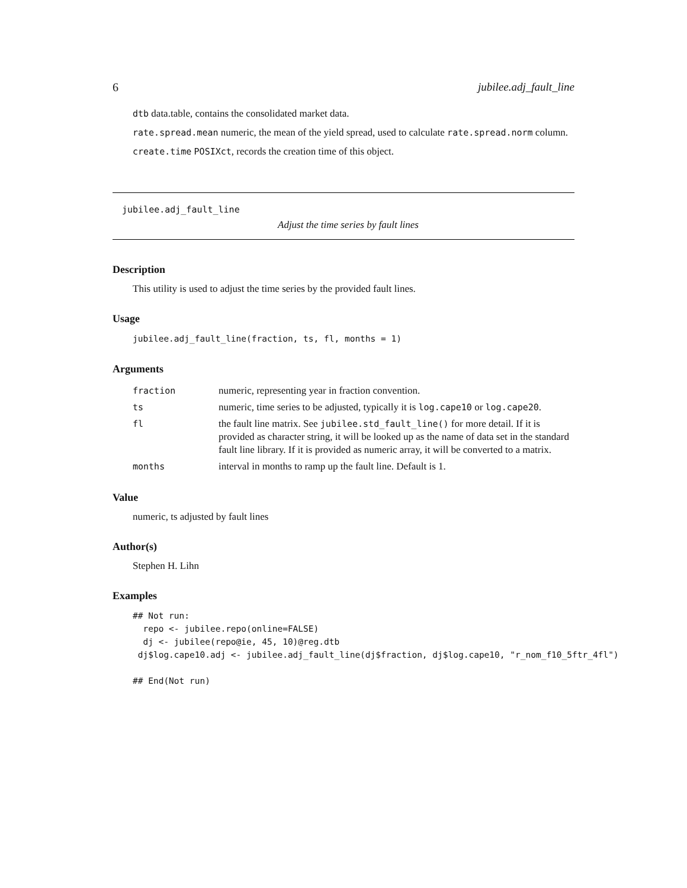6 jubilee.adj_fault_line
dtb data.table, contains the consolidated market data.
rate.spread.mean numeric, the mean of the yield spread, used to calculate rate.spread.norm column.
create.time POSIXct, records the creation time of this object.
jubilee.adj_fault_line
Adjust the time series by fault lines
Description
This utility is used to adjust the time series by the provided fault lines.
Usage
jubilee.adj_fault_line(fraction, ts, fl, months = 1)
Arguments
| fraction | numeric, representing year in fraction convention. |
| ts | numeric, time series to be adjusted, typically it is log.cape10 or log.cape20 . |
| fl | the fault line matrix. See jubilee.std_fault_line() for more detail. If it is provided as character string, it will be looked up as the name of data set in the standard fault line library. If it is provided as numeric array, it will be converted to a matrix. |
| months | interval in months to ramp up the fault line. Default is 1. |
Value
numeric, ts adjusted by fault lines
Author(s)
Stephen H. Lihn
Examples
## Not run:
  repo <- jubilee.repo(online=FALSE)
  dj <- jubilee(repo@ie, 45, 10)@reg.dtb
 dj$log.cape10.adj <- jubilee.adj_fault_line(dj$fraction, dj$log.cape10, "r_nom_f10_5ftr_4fl")

## End(Not run)